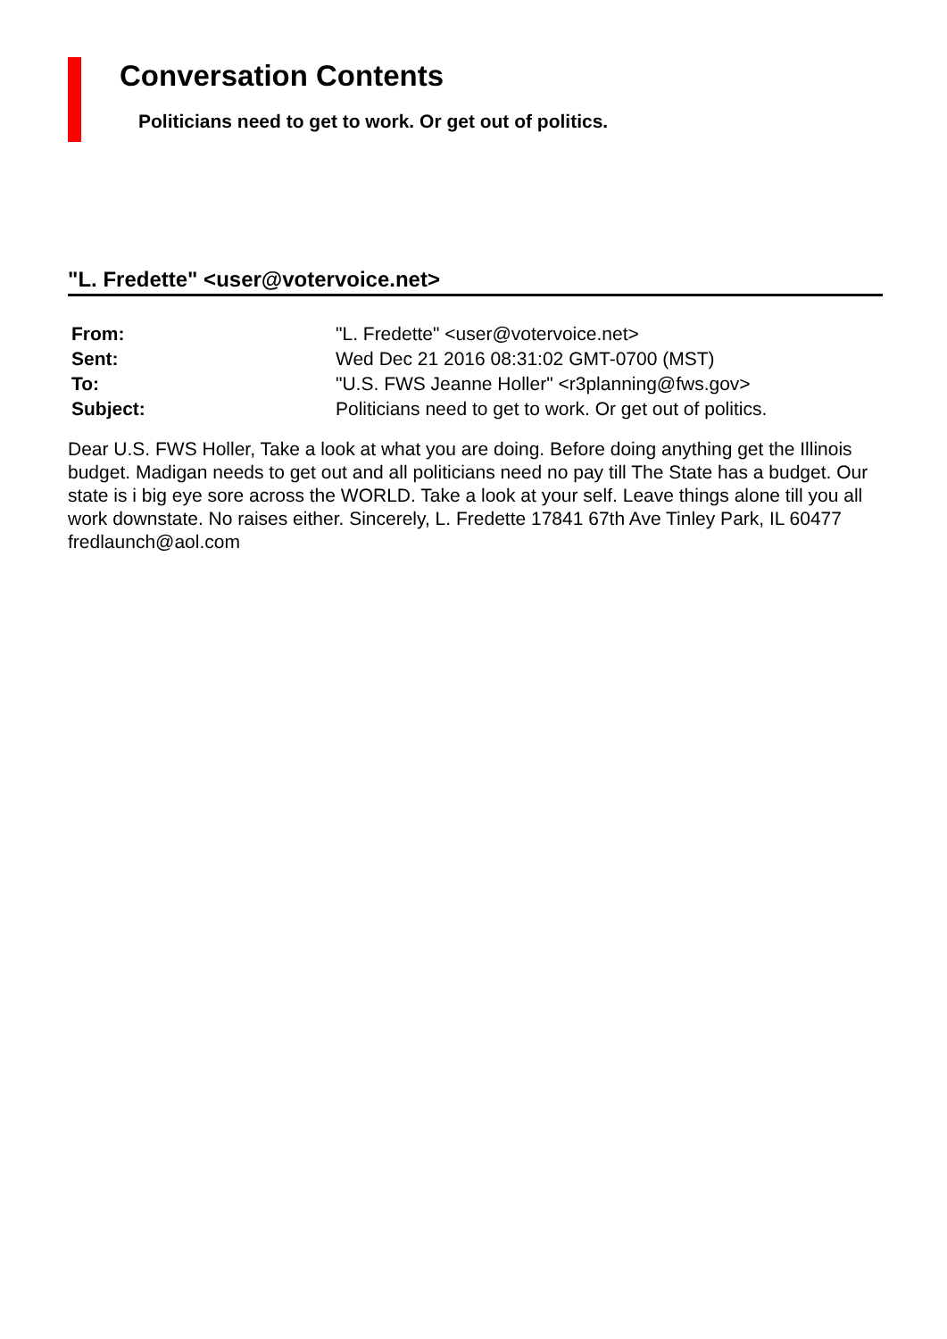Conversation Contents
Politicians need to get to work. Or get out of politics.
"L. Fredette" <user@votervoice.net>
| From: | "L. Fredette" <user@votervoice.net> |
| Sent: | Wed Dec 21 2016 08:31:02 GMT-0700 (MST) |
| To: | "U.S. FWS Jeanne Holler" <r3planning@fws.gov> |
| Subject: | Politicians need to get to work. Or get out of politics. |
Dear U.S. FWS Holler, Take a look at what you are doing. Before doing anything get the Illinois budget. Madigan needs to get out and all politicians need no pay till The State has a budget. Our state is i big eye sore across the WORLD. Take a look at your self. Leave things alone till you all work downstate. No raises either. Sincerely, L. Fredette 17841 67th Ave Tinley Park, IL 60477 fredlaunch@aol.com